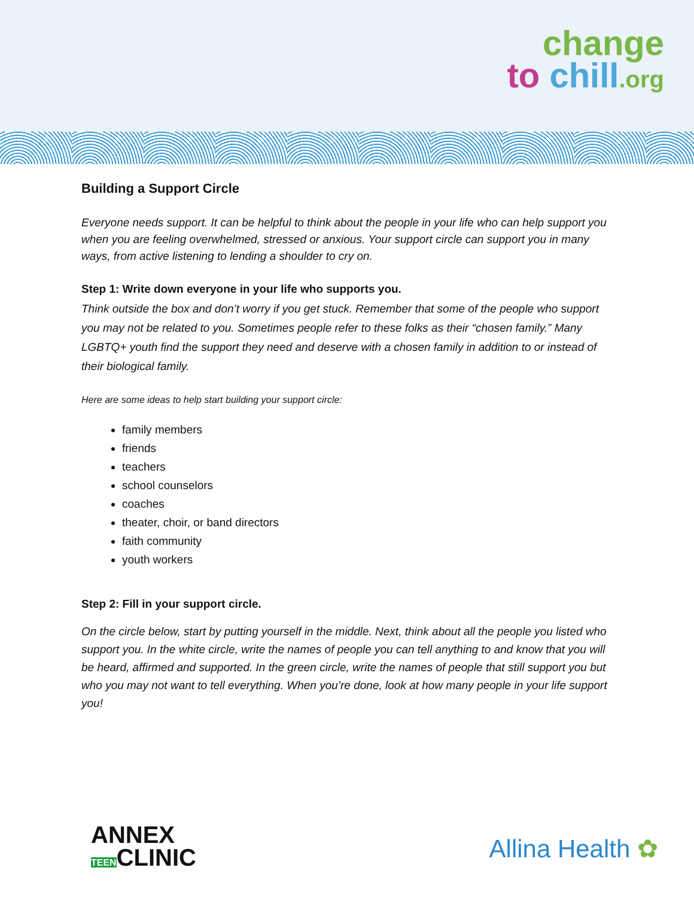change
to chill.org
Building a Support Circle
Everyone needs support. It can be helpful to think about the people in your life who can help support you when you are feeling overwhelmed, stressed or anxious. Your support circle can support you in many ways, from active listening to lending a shoulder to cry on.
Step 1: Write down everyone in your life who supports you.
Think outside the box and don’t worry if you get stuck. Remember that some of the people who support you may not be related to you. Sometimes people refer to these folks as their “chosen family.” Many LGBTQ+ youth find the support they need and deserve with a chosen family in addition to or instead of their biological family.
Here are some ideas to help start building your support circle:
family members
friends
teachers
school counselors
coaches
theater, choir, or band directors
faith community
youth workers
Step 2: Fill in your support circle.
On the circle below, start by putting yourself in the middle. Next, think about all the people you listed who support you. In the white circle, write the names of people you can tell anything to and know that you will be heard, affirmed and supported. In the green circle, write the names of people that still support you but who you may not want to tell everything. When you’re done, look at how many people in your life support you!
ANNEX
TEENCLINIC
Allina Health ✿